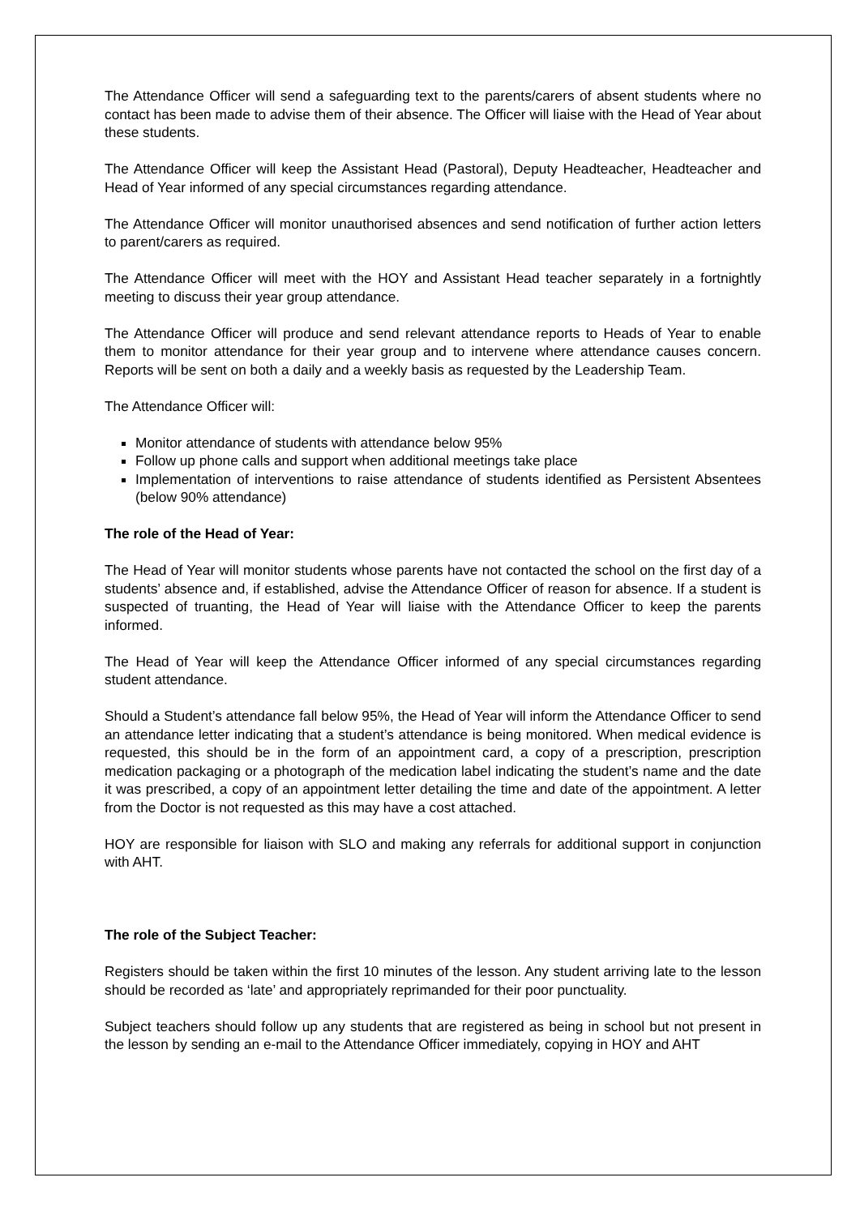The Attendance Officer will send a safeguarding text to the parents/carers of absent students where no contact has been made to advise them of their absence. The Officer will liaise with the Head of Year about these students.
The Attendance Officer will keep the Assistant Head (Pastoral), Deputy Headteacher, Headteacher and Head of Year informed of any special circumstances regarding attendance.
The Attendance Officer will monitor unauthorised absences and send notification of further action letters to parent/carers as required.
The Attendance Officer will meet with the HOY and Assistant Head teacher separately in a fortnightly meeting to discuss their year group attendance.
The Attendance Officer will produce and send relevant attendance reports to Heads of Year to enable them to monitor attendance for their year group and to intervene where attendance causes concern. Reports will be sent on both a daily and a weekly basis as requested by the Leadership Team.
The Attendance Officer will:
Monitor attendance of students with attendance below 95%
Follow up phone calls and support when additional meetings take place
Implementation of interventions to raise attendance of students identified as Persistent Absentees (below 90% attendance)
The role of the Head of Year:
The Head of Year will monitor students whose parents have not contacted the school on the first day of a students’ absence and, if established, advise the Attendance Officer of reason for absence. If a student is suspected of truanting, the Head of Year will liaise with the Attendance Officer to keep the parents informed.
The Head of Year will keep the Attendance Officer informed of any special circumstances regarding student attendance.
Should a Student’s attendance fall below 95%, the Head of Year will inform the Attendance Officer to send an attendance letter indicating that a student’s attendance is being monitored. When medical evidence is requested, this should be in the form of an appointment card, a copy of a prescription, prescription medication packaging or a photograph of the medication label indicating the student’s name and the date it was prescribed, a copy of an appointment letter detailing the time and date of the appointment. A letter from the Doctor is not requested as this may have a cost attached.
HOY are responsible for liaison with SLO and making any referrals for additional support in conjunction with AHT.
The role of the Subject Teacher:
Registers should be taken within the first 10 minutes of the lesson. Any student arriving late to the lesson should be recorded as ‘late’ and appropriately reprimanded for their poor punctuality.
Subject teachers should follow up any students that are registered as being in school but not present in the lesson by sending an e-mail to the Attendance Officer immediately, copying in HOY and AHT